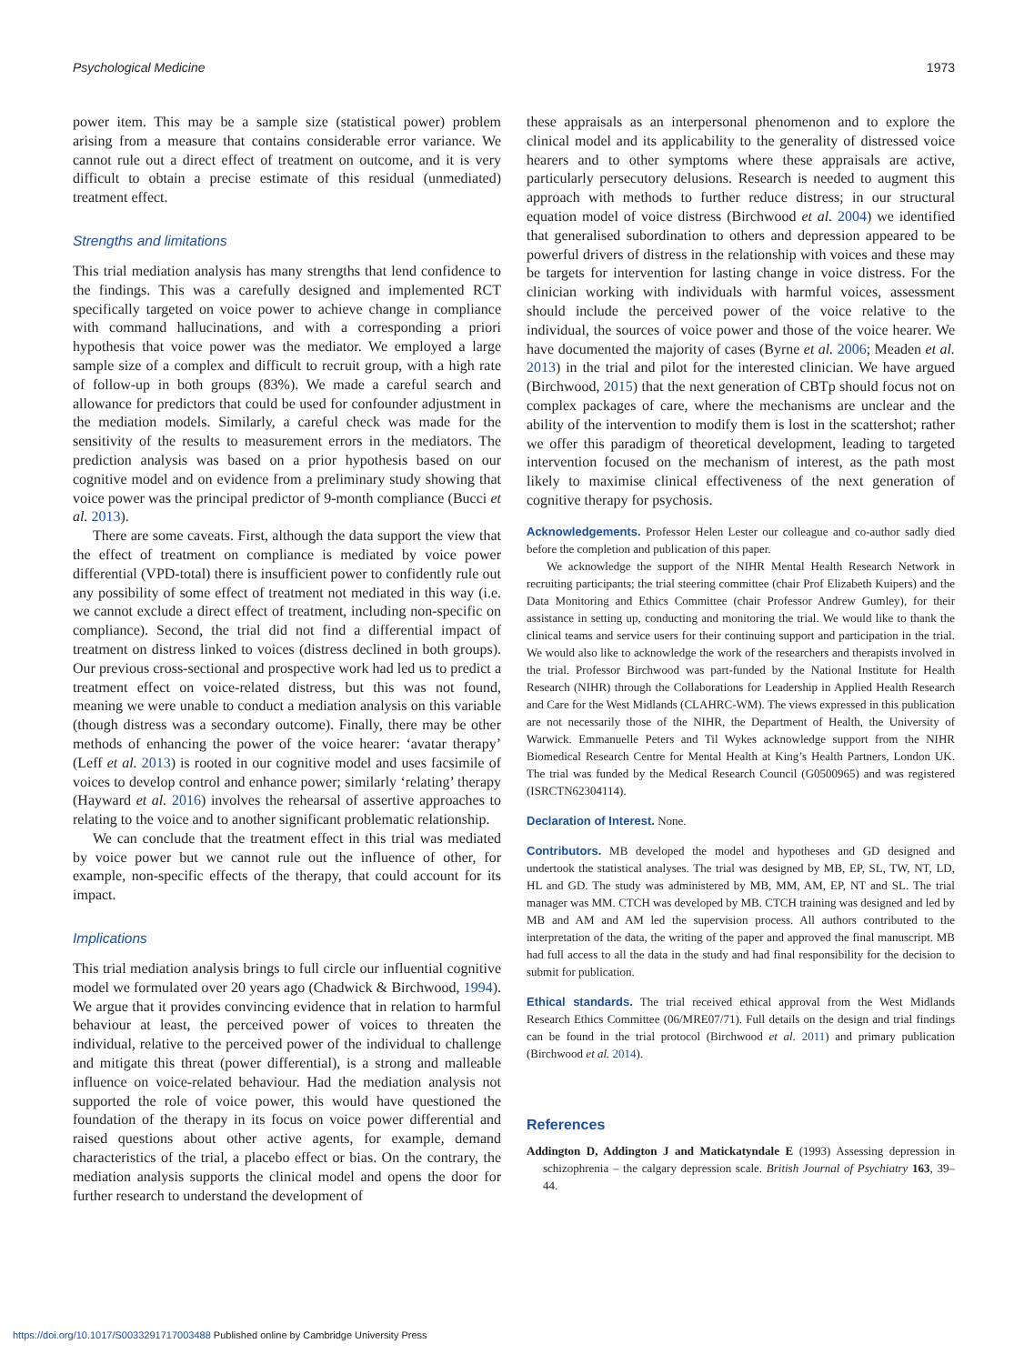Psychological Medicine 1973
power item. This may be a sample size (statistical power) problem arising from a measure that contains considerable error variance. We cannot rule out a direct effect of treatment on outcome, and it is very difficult to obtain a precise estimate of this residual (unmediated) treatment effect.
Strengths and limitations
This trial mediation analysis has many strengths that lend confidence to the findings. This was a carefully designed and implemented RCT specifically targeted on voice power to achieve change in compliance with command hallucinations, and with a corresponding a priori hypothesis that voice power was the mediator. We employed a large sample size of a complex and difficult to recruit group, with a high rate of follow-up in both groups (83%). We made a careful search and allowance for predictors that could be used for confounder adjustment in the mediation models. Similarly, a careful check was made for the sensitivity of the results to measurement errors in the mediators. The prediction analysis was based on a prior hypothesis based on our cognitive model and on evidence from a preliminary study showing that voice power was the principal predictor of 9-month compliance (Bucci et al. 2013).
There are some caveats. First, although the data support the view that the effect of treatment on compliance is mediated by voice power differential (VPD-total) there is insufficient power to confidently rule out any possibility of some effect of treatment not mediated in this way (i.e. we cannot exclude a direct effect of treatment, including non-specific on compliance). Second, the trial did not find a differential impact of treatment on distress linked to voices (distress declined in both groups). Our previous cross-sectional and prospective work had led us to predict a treatment effect on voice-related distress, but this was not found, meaning we were unable to conduct a mediation analysis on this variable (though distress was a secondary outcome). Finally, there may be other methods of enhancing the power of the voice hearer: ‘avatar therapy’ (Leff et al. 2013) is rooted in our cognitive model and uses facsimile of voices to develop control and enhance power; similarly ‘relating’ therapy (Hayward et al. 2016) involves the rehearsal of assertive approaches to relating to the voice and to another significant problematic relationship.
We can conclude that the treatment effect in this trial was mediated by voice power but we cannot rule out the influence of other, for example, non-specific effects of the therapy, that could account for its impact.
Implications
This trial mediation analysis brings to full circle our influential cognitive model we formulated over 20 years ago (Chadwick & Birchwood, 1994). We argue that it provides convincing evidence that in relation to harmful behaviour at least, the perceived power of voices to threaten the individual, relative to the perceived power of the individual to challenge and mitigate this threat (power differential), is a strong and malleable influence on voice-related behaviour. Had the mediation analysis not supported the role of voice power, this would have questioned the foundation of the therapy in its focus on voice power differential and raised questions about other active agents, for example, demand characteristics of the trial, a placebo effect or bias. On the contrary, the mediation analysis supports the clinical model and opens the door for further research to understand the development of
these appraisals as an interpersonal phenomenon and to explore the clinical model and its applicability to the generality of distressed voice hearers and to other symptoms where these appraisals are active, particularly persecutory delusions. Research is needed to augment this approach with methods to further reduce distress; in our structural equation model of voice distress (Birchwood et al. 2004) we identified that generalised subordination to others and depression appeared to be powerful drivers of distress in the relationship with voices and these may be targets for intervention for lasting change in voice distress. For the clinician working with individuals with harmful voices, assessment should include the perceived power of the voice relative to the individual, the sources of voice power and those of the voice hearer. We have documented the majority of cases (Byrne et al. 2006; Meaden et al. 2013) in the trial and pilot for the interested clinician. We have argued (Birchwood, 2015) that the next generation of CBTp should focus not on complex packages of care, where the mechanisms are unclear and the ability of the intervention to modify them is lost in the scattershot; rather we offer this paradigm of theoretical development, leading to targeted intervention focused on the mechanism of interest, as the path most likely to maximise clinical effectiveness of the next generation of cognitive therapy for psychosis.
Acknowledgements. Professor Helen Lester our colleague and co-author sadly died before the completion and publication of this paper.
We acknowledge the support of the NIHR Mental Health Research Network in recruiting participants; the trial steering committee (chair Prof Elizabeth Kuipers) and the Data Monitoring and Ethics Committee (chair Professor Andrew Gumley), for their assistance in setting up, conducting and monitoring the trial. We would like to thank the clinical teams and service users for their continuing support and participation in the trial. We would also like to acknowledge the work of the researchers and therapists involved in the trial. Professor Birchwood was part-funded by the National Institute for Health Research (NIHR) through the Collaborations for Leadership in Applied Health Research and Care for the West Midlands (CLAHRC-WM). The views expressed in this publication are not necessarily those of the NIHR, the Department of Health, the University of Warwick. Emmanuelle Peters and Til Wykes acknowledge support from the NIHR Biomedical Research Centre for Mental Health at King’s Health Partners, London UK. The trial was funded by the Medical Research Council (G0500965) and was registered (ISRCTN62304114).
Declaration of Interest. None.
Contributors. MB developed the model and hypotheses and GD designed and undertook the statistical analyses. The trial was designed by MB, EP, SL, TW, NT, LD, HL and GD. The study was administered by MB, MM, AM, EP, NT and SL. The trial manager was MM. CTCH was developed by MB. CTCH training was designed and led by MB and AM and AM led the supervision process. All authors contributed to the interpretation of the data, the writing of the paper and approved the final manuscript. MB had full access to all the data in the study and had final responsibility for the decision to submit for publication.
Ethical standards. The trial received ethical approval from the West Midlands Research Ethics Committee (06/MRE07/71). Full details on the design and trial findings can be found in the trial protocol (Birchwood et al. 2011) and primary publication (Birchwood et al. 2014).
References
Addington D, Addington J and Matickatyndale E (1993) Assessing depression in schizophrenia – the calgary depression scale. British Journal of Psychiatry 163, 39–44.
https://doi.org/10.1017/S0033291717003488 Published online by Cambridge University Press